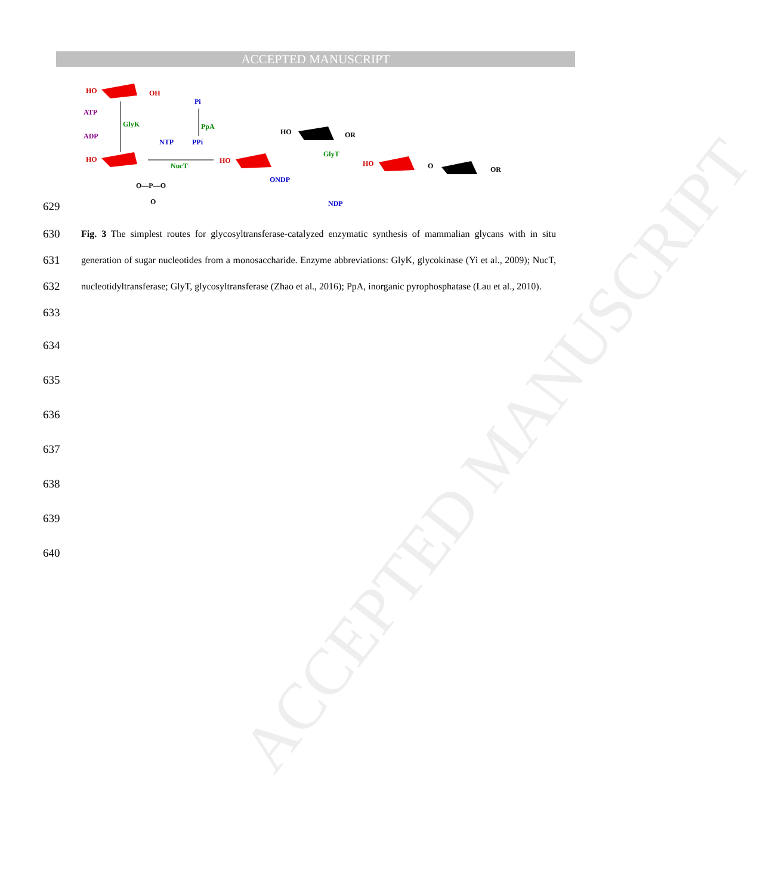ACCEPTED MANUSCRIPT
ACCEPTED MANUSCRIPT
HO
OH
ATP
ADP
GlyK
HO
O—P—O
O
NTP
NucT
PPi
PpA
Pi
HO
ONDP
HO
OR
GlyT
NDP
HO
O
OR
629
630
631
632
633
Fig. 3 The simplest routes for glycosyltransferase-catalyzed enzymatic synthesis of mammalian glycans with in situ generation of sugar nucleotides from a monosaccharide. Enzyme abbreviations: GlyK, glycokinase (Yi et al., 2009); NucT, nucleotidyltransferase; GlyT, glycosyltransferase (Zhao et al., 2016); PpA, inorganic pyrophosphatase (Lau et al., 2010).
634
635
636
637
638
639
640